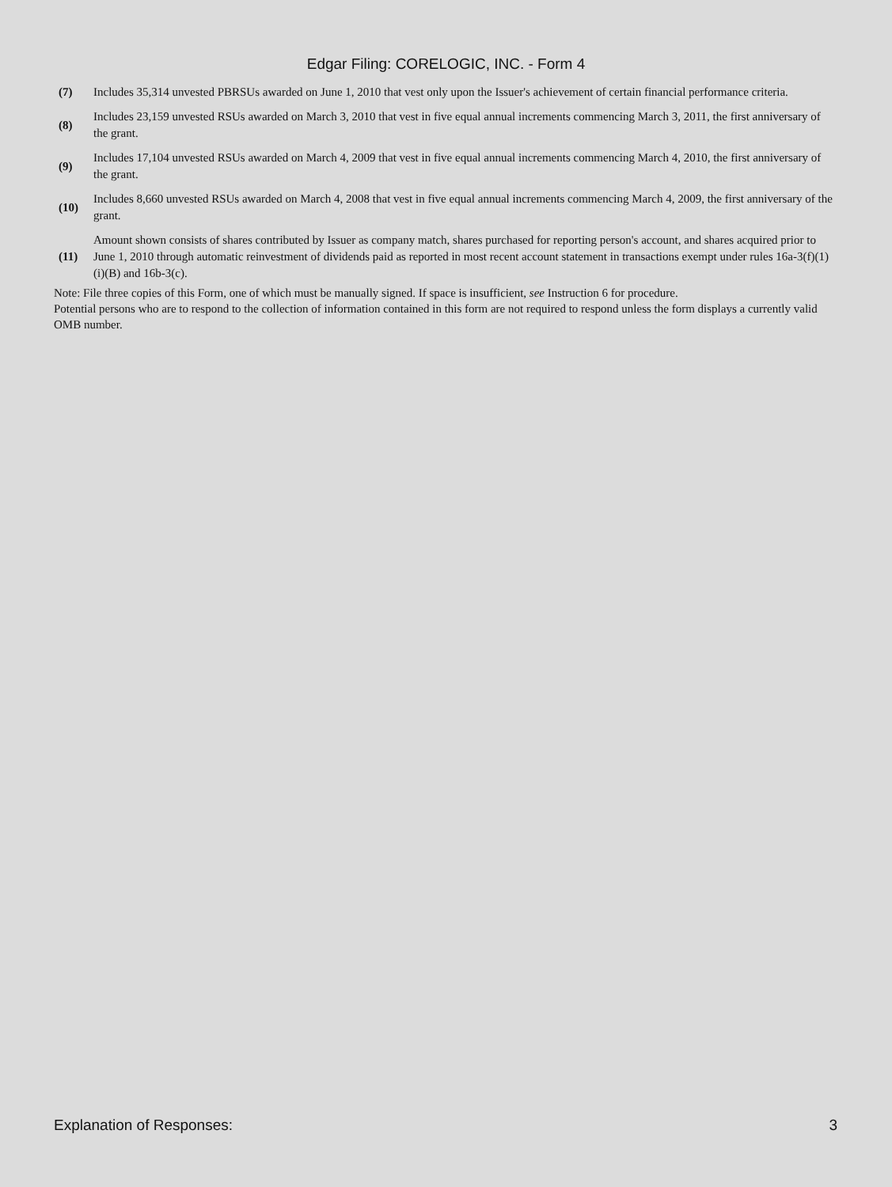Edgar Filing: CORELOGIC, INC. - Form 4
| (7) | Includes 35,314 unvested PBRSUs awarded on June 1, 2010 that vest only upon the Issuer's achievement of certain financial performance criteria. |
| (8) | Includes 23,159 unvested RSUs awarded on March 3, 2010 that vest in five equal annual increments commencing March 3, 2011, the first anniversary of the grant. |
| (9) | Includes 17,104 unvested RSUs awarded on March 4, 2009 that vest in five equal annual increments commencing March 4, 2010, the first anniversary of the grant. |
| (10) | Includes 8,660 unvested RSUs awarded on March 4, 2008 that vest in five equal annual increments commencing March 4, 2009, the first anniversary of the grant. |
| (11) | Amount shown consists of shares contributed by Issuer as company match, shares purchased for reporting person's account, and shares acquired prior to June 1, 2010 through automatic reinvestment of dividends paid as reported in most recent account statement in transactions exempt under rules 16a-3(f)(1)(i)(B) and 16b-3(c). |
Note: File three copies of this Form, one of which must be manually signed. If space is insufficient, see Instruction 6 for procedure.
Potential persons who are to respond to the collection of information contained in this form are not required to respond unless the form displays a currently valid OMB number.
Explanation of Responses: 3